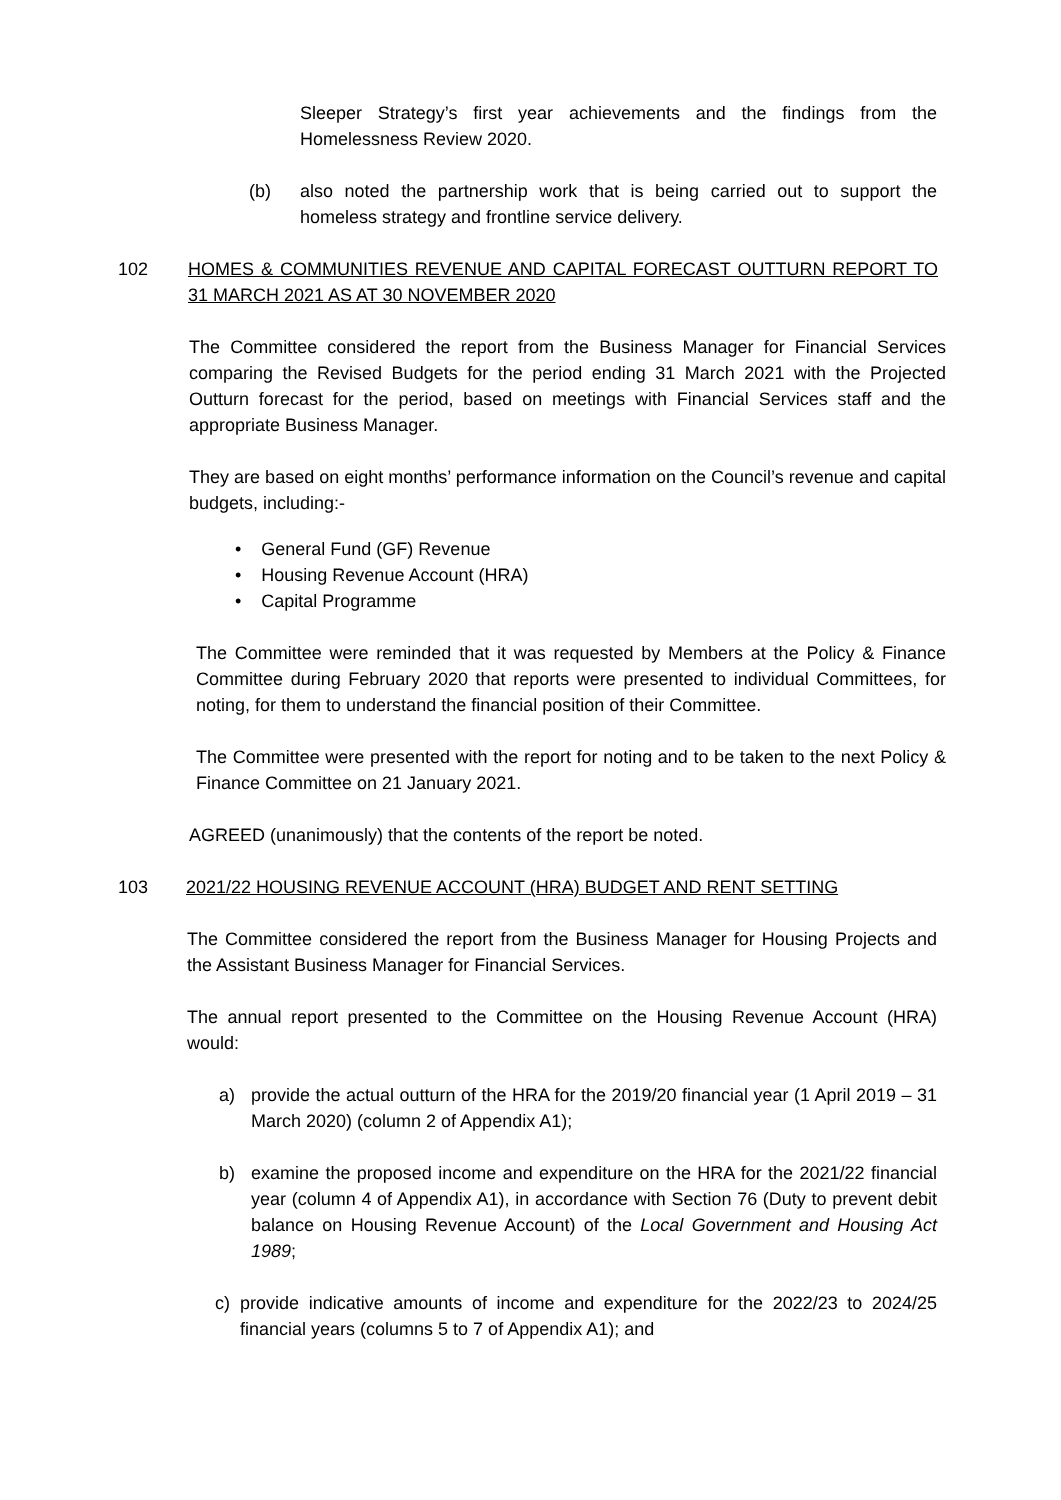Sleeper Strategy’s first year achievements and the findings from the Homelessness Review 2020.
(b) also noted the partnership work that is being carried out to support the homeless strategy and frontline service delivery.
102 HOMES & COMMUNITIES REVENUE AND CAPITAL FORECAST OUTTURN REPORT TO 31 MARCH 2021 AS AT 30 NOVEMBER 2020
The Committee considered the report from the Business Manager for Financial Services comparing the Revised Budgets for the period ending 31 March 2021 with the Projected Outturn forecast for the period, based on meetings with Financial Services staff and the appropriate Business Manager.
They are based on eight months’ performance information on the Council’s revenue and capital budgets, including:-
• General Fund (GF) Revenue
• Housing Revenue Account (HRA)
• Capital Programme
The Committee were reminded that it was requested by Members at the Policy & Finance Committee during February 2020 that reports were presented to individual Committees, for noting, for them to understand the financial position of their Committee.
The Committee were presented with the report for noting and to be taken to the next Policy & Finance Committee on 21 January 2021.
AGREED (unanimously) that the contents of the report be noted.
103 2021/22 HOUSING REVENUE ACCOUNT (HRA) BUDGET AND RENT SETTING
The Committee considered the report from the Business Manager for Housing Projects and the Assistant Business Manager for Financial Services.
The annual report presented to the Committee on the Housing Revenue Account (HRA) would:
a) provide the actual outturn of the HRA for the 2019/20 financial year (1 April 2019 – 31 March 2020) (column 2 of Appendix A1);
b) examine the proposed income and expenditure on the HRA for the 2021/22 financial year (column 4 of Appendix A1), in accordance with Section 76 (Duty to prevent debit balance on Housing Revenue Account) of the Local Government and Housing Act 1989;
c) provide indicative amounts of income and expenditure for the 2022/23 to 2024/25 financial years (columns 5 to 7 of Appendix A1); and